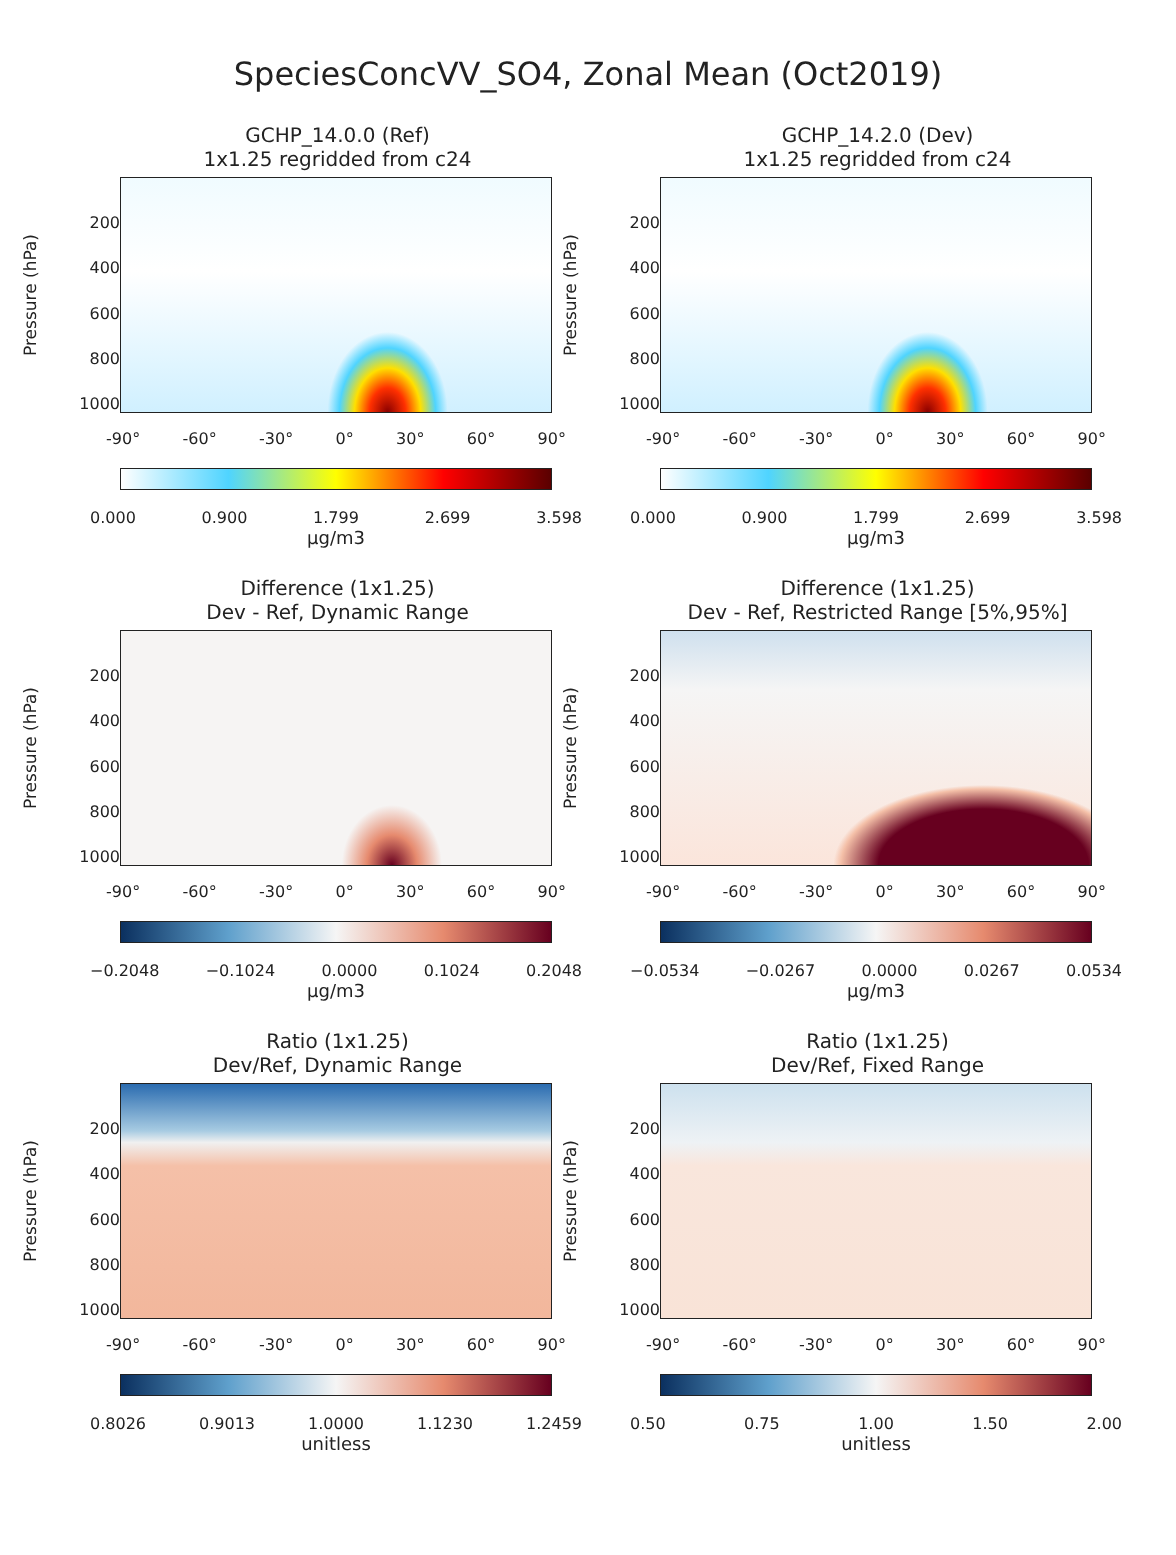SpeciesConcVV_SO4, Zonal Mean (Oct2019)
GCHP_14.0.0 (Ref)
1x1.25 regridded from c24
Pressure (hPa)
200
400
600
800
1000
-90° -60° -30° 0° 30° 60° 90°
0.000 0.900 1.799 2.699 3.598
µg/m3
GCHP_14.2.0 (Dev)
1x1.25 regridded from c24
Pressure (hPa)
200
400
600
800
1000
-90° -60° -30° 0° 30° 60° 90°
0.000 0.900 1.799 2.699 3.598
µg/m3
Difference (1x1.25)
Dev - Ref, Dynamic Range
Pressure (hPa)
200
400
600
800
1000
-90° -60° -30° 0° 30° 60° 90°
−0.2048 −0.1024 0.0000 0.1024 0.2048
µg/m3
Difference (1x1.25)
Dev - Ref, Restricted Range [5%,95%]
Pressure (hPa)
200
400
600
800
1000
-90° -60° -30° 0° 30° 60° 90°
−0.0534 −0.0267 0.0000 0.0267 0.0534
µg/m3
Ratio (1x1.25)
Dev/Ref, Dynamic Range
Pressure (hPa)
200
400
600
800
1000
-90° -60° -30° 0° 30° 60° 90°
0.8026 0.9013 1.0000 1.1230 1.2459
unitless
Ratio (1x1.25)
Dev/Ref, Fixed Range
Pressure (hPa)
200
400
600
800
1000
-90° -60° -30° 0° 30° 60° 90°
0.50 0.75 1.00 1.50 2.00
unitless